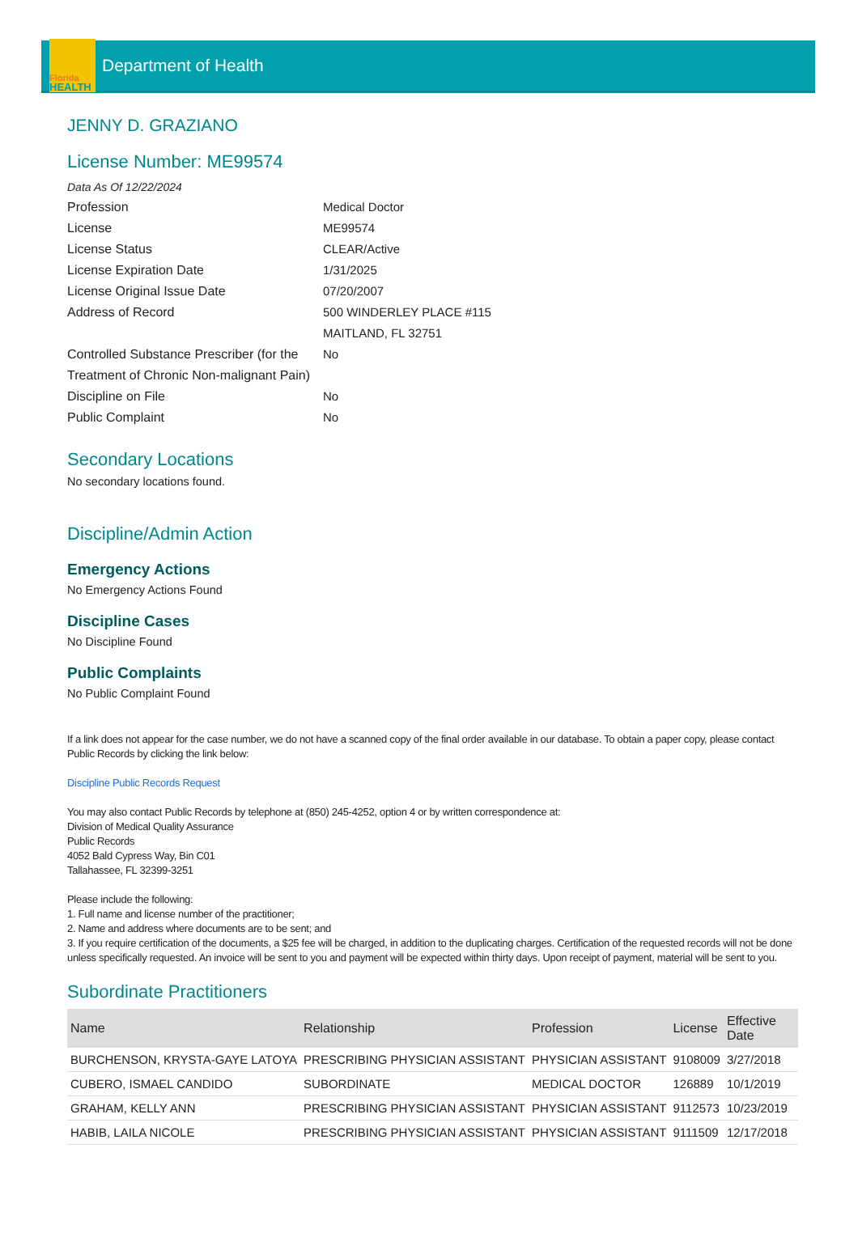Florida
HEALTH
Department of Health
JENNY D. GRAZIANO
License Number: ME99574
Data As Of 12/22/2024
Profession
Medical Doctor
License
ME99574
License Status
CLEAR/Active
License Expiration Date
1/31/2025
License Original Issue Date
07/20/2007
Address of Record
500 WINDERLEY PLACE #115
MAITLAND, FL 32751
Controlled Substance Prescriber (for the Treatment of Chronic Non-malignant Pain)
No
Discipline on File
No
Public Complaint
No
Secondary Locations
No secondary locations found.
Discipline/Admin Action
Emergency Actions
No Emergency Actions Found
Discipline Cases
No Discipline Found
Public Complaints
No Public Complaint Found
If a link does not appear for the case number, we do not have a scanned copy of the final order available in our database. To obtain a paper copy, please contact Public Records by clicking the link below:
Discipline Public Records Request
You may also contact Public Records by telephone at (850) 245-4252, option 4 or by written correspondence at:
Division of Medical Quality Assurance
Public Records
4052 Bald Cypress Way, Bin C01
Tallahassee, FL 32399-3251
Please include the following:
1. Full name and license number of the practitioner;
2. Name and address where documents are to be sent; and
3. If you require certification of the documents, a $25 fee will be charged, in addition to the duplicating charges. Certification of the requested records will not be done unless specifically requested. An invoice will be sent to you and payment will be expected within thirty days. Upon receipt of payment, material will be sent to you.
Subordinate Practitioners
| Name | Relationship | Profession | License | Effective Date |
| --- | --- | --- | --- | --- |
| BURCHENSON, KRYSTA-GAYE LATOYA | PRESCRIBING PHYSICIAN ASSISTANT | PHYSICIAN ASSISTANT | 9108009 | 3/27/2018 |
| CUBERO, ISMAEL CANDIDO | SUBORDINATE | MEDICAL DOCTOR | 126889 | 10/1/2019 |
| GRAHAM, KELLY ANN | PRESCRIBING PHYSICIAN ASSISTANT | PHYSICIAN ASSISTANT | 9112573 | 10/23/2019 |
| HABIB, LAILA NICOLE | PRESCRIBING PHYSICIAN ASSISTANT | PHYSICIAN ASSISTANT | 9111509 | 12/17/2018 |